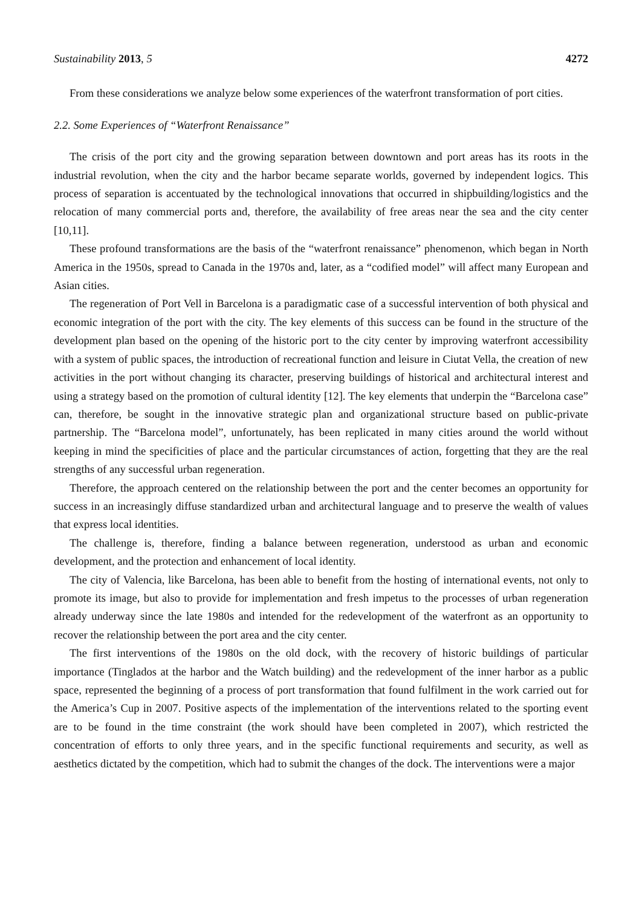Sustainability 2013, 5 4272
From these considerations we analyze below some experiences of the waterfront transformation of port cities.
2.2. Some Experiences of “Waterfront Renaissance”
The crisis of the port city and the growing separation between downtown and port areas has its roots in the industrial revolution, when the city and the harbor became separate worlds, governed by independent logics. This process of separation is accentuated by the technological innovations that occurred in shipbuilding/logistics and the relocation of many commercial ports and, therefore, the availability of free areas near the sea and the city center [10,11].
These profound transformations are the basis of the “waterfront renaissance” phenomenon, which began in North America in the 1950s, spread to Canada in the 1970s and, later, as a “codified model” will affect many European and Asian cities.
The regeneration of Port Vell in Barcelona is a paradigmatic case of a successful intervention of both physical and economic integration of the port with the city. The key elements of this success can be found in the structure of the development plan based on the opening of the historic port to the city center by improving waterfront accessibility with a system of public spaces, the introduction of recreational function and leisure in Ciutat Vella, the creation of new activities in the port without changing its character, preserving buildings of historical and architectural interest and using a strategy based on the promotion of cultural identity [12]. The key elements that underpin the “Barcelona case” can, therefore, be sought in the innovative strategic plan and organizational structure based on public-private partnership. The “Barcelona model”, unfortunately, has been replicated in many cities around the world without keeping in mind the specificities of place and the particular circumstances of action, forgetting that they are the real strengths of any successful urban regeneration.
Therefore, the approach centered on the relationship between the port and the center becomes an opportunity for success in an increasingly diffuse standardized urban and architectural language and to preserve the wealth of values that express local identities.
The challenge is, therefore, finding a balance between regeneration, understood as urban and economic development, and the protection and enhancement of local identity.
The city of Valencia, like Barcelona, has been able to benefit from the hosting of international events, not only to promote its image, but also to provide for implementation and fresh impetus to the processes of urban regeneration already underway since the late 1980s and intended for the redevelopment of the waterfront as an opportunity to recover the relationship between the port area and the city center.
The first interventions of the 1980s on the old dock, with the recovery of historic buildings of particular importance (Tinglados at the harbor and the Watch building) and the redevelopment of the inner harbor as a public space, represented the beginning of a process of port transformation that found fulfilment in the work carried out for the America’s Cup in 2007. Positive aspects of the implementation of the interventions related to the sporting event are to be found in the time constraint (the work should have been completed in 2007), which restricted the concentration of efforts to only three years, and in the specific functional requirements and security, as well as aesthetics dictated by the competition, which had to submit the changes of the dock. The interventions were a major